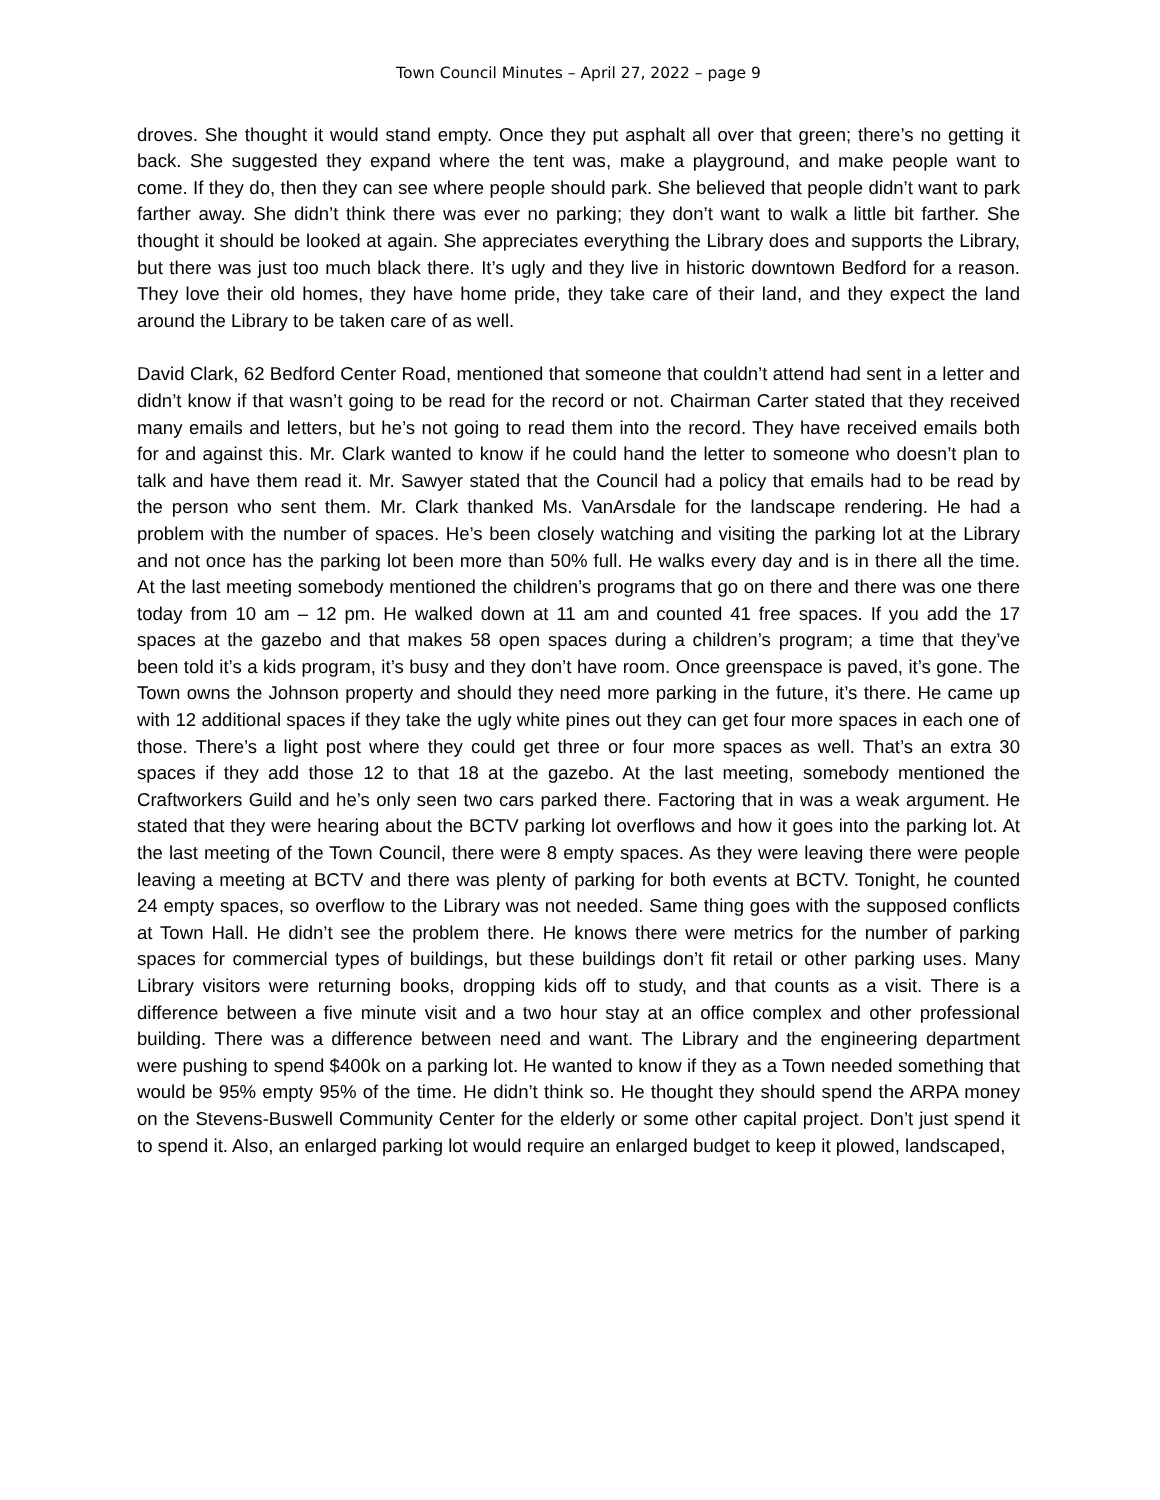Town Council Minutes – April 27, 2022 – page 9
droves. She thought it would stand empty. Once they put asphalt all over that green; there’s no getting it back. She suggested they expand where the tent was, make a playground, and make people want to come. If they do, then they can see where people should park. She believed that people didn’t want to park farther away. She didn’t think there was ever no parking; they don’t want to walk a little bit farther. She thought it should be looked at again. She appreciates everything the Library does and supports the Library, but there was just too much black there. It’s ugly and they live in historic downtown Bedford for a reason. They love their old homes, they have home pride, they take care of their land, and they expect the land around the Library to be taken care of as well.
David Clark, 62 Bedford Center Road, mentioned that someone that couldn’t attend had sent in a letter and didn’t know if that wasn’t going to be read for the record or not. Chairman Carter stated that they received many emails and letters, but he’s not going to read them into the record. They have received emails both for and against this. Mr. Clark wanted to know if he could hand the letter to someone who doesn’t plan to talk and have them read it. Mr. Sawyer stated that the Council had a policy that emails had to be read by the person who sent them. Mr. Clark thanked Ms. VanArsdale for the landscape rendering. He had a problem with the number of spaces. He’s been closely watching and visiting the parking lot at the Library and not once has the parking lot been more than 50% full. He walks every day and is in there all the time. At the last meeting somebody mentioned the children’s programs that go on there and there was one there today from 10 am – 12 pm. He walked down at 11 am and counted 41 free spaces. If you add the 17 spaces at the gazebo and that makes 58 open spaces during a children’s program; a time that they’ve been told it’s a kids program, it’s busy and they don’t have room. Once greenspace is paved, it’s gone. The Town owns the Johnson property and should they need more parking in the future, it’s there. He came up with 12 additional spaces if they take the ugly white pines out they can get four more spaces in each one of those. There’s a light post where they could get three or four more spaces as well. That’s an extra 30 spaces if they add those 12 to that 18 at the gazebo. At the last meeting, somebody mentioned the Craftworkers Guild and he’s only seen two cars parked there. Factoring that in was a weak argument. He stated that they were hearing about the BCTV parking lot overflows and how it goes into the parking lot. At the last meeting of the Town Council, there were 8 empty spaces. As they were leaving there were people leaving a meeting at BCTV and there was plenty of parking for both events at BCTV. Tonight, he counted 24 empty spaces, so overflow to the Library was not needed. Same thing goes with the supposed conflicts at Town Hall. He didn’t see the problem there. He knows there were metrics for the number of parking spaces for commercial types of buildings, but these buildings don’t fit retail or other parking uses. Many Library visitors were returning books, dropping kids off to study, and that counts as a visit. There is a difference between a five minute visit and a two hour stay at an office complex and other professional building. There was a difference between need and want. The Library and the engineering department were pushing to spend $400k on a parking lot. He wanted to know if they as a Town needed something that would be 95% empty 95% of the time. He didn’t think so. He thought they should spend the ARPA money on the Stevens-Buswell Community Center for the elderly or some other capital project. Don’t just spend it to spend it. Also, an enlarged parking lot would require an enlarged budget to keep it plowed, landscaped,